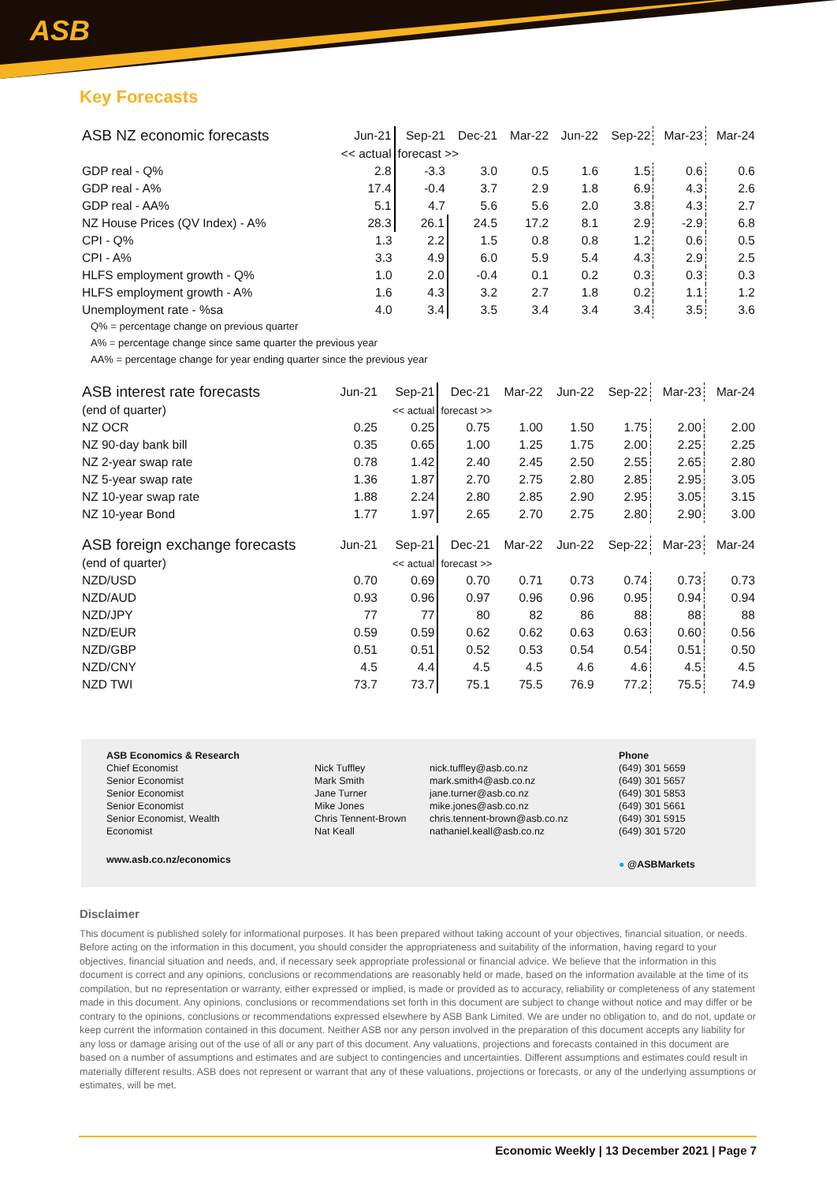ASB
Key Forecasts
| ASB NZ economic forecasts | Jun-21 | Sep-21 | Dec-21 | Mar-22 | Jun-22 | Sep-22 | Mar-23 | Mar-24 |
| --- | --- | --- | --- | --- | --- | --- | --- | --- |
| | << actual | forecast >> | | | | | | |
| GDP real - Q% | 2.8 | -3.3 | 3.0 | 0.5 | 1.6 | 1.5 | 0.6 | 0.6 |
| GDP real - A% | 17.4 | -0.4 | 3.7 | 2.9 | 1.8 | 6.9 | 4.3 | 2.6 |
| GDP real - AA% | 5.1 | 4.7 | 5.6 | 5.6 | 2.0 | 3.8 | 4.3 | 2.7 |
| NZ House Prices (QV Index) - A% | 28.3 | 26.1 | 24.5 | 17.2 | 8.1 | 2.9 | -2.9 | 6.8 |
| CPI - Q% | 1.3 | 2.2 | 1.5 | 0.8 | 0.8 | 1.2 | 0.6 | 0.5 |
| CPI - A% | 3.3 | 4.9 | 6.0 | 5.9 | 5.4 | 4.3 | 2.9 | 2.5 |
| HLFS employment growth - Q% | 1.0 | 2.0 | -0.4 | 0.1 | 0.2 | 0.3 | 0.3 | 0.3 |
| HLFS employment growth - A% | 1.6 | 4.3 | 3.2 | 2.7 | 1.8 | 0.2 | 1.1 | 1.2 |
| Unemployment rate - %sa | 4.0 | 3.4 | 3.5 | 3.4 | 3.4 | 3.4 | 3.5 | 3.6 |
Q% = percentage change on previous quarter
A% = percentage change since same quarter the previous year
AA% = percentage change for year ending quarter since the previous year
| ASB interest rate forecasts | Jun-21 | Sep-21 | Dec-21 | Mar-22 | Jun-22 | Sep-22 | Mar-23 | Mar-24 |
| --- | --- | --- | --- | --- | --- | --- | --- | --- |
| (end of quarter) | | << actual | forecast >> | | | | | |
| NZ OCR | 0.25 | 0.25 | 0.75 | 1.00 | 1.50 | 1.75 | 2.00 | 2.00 |
| NZ 90-day bank bill | 0.35 | 0.65 | 1.00 | 1.25 | 1.75 | 2.00 | 2.25 | 2.25 |
| NZ 2-year swap rate | 0.78 | 1.42 | 2.40 | 2.45 | 2.50 | 2.55 | 2.65 | 2.80 |
| NZ 5-year swap rate | 1.36 | 1.87 | 2.70 | 2.75 | 2.80 | 2.85 | 2.95 | 3.05 |
| NZ 10-year swap rate | 1.88 | 2.24 | 2.80 | 2.85 | 2.90 | 2.95 | 3.05 | 3.15 |
| NZ 10-year Bond | 1.77 | 1.97 | 2.65 | 2.70 | 2.75 | 2.80 | 2.90 | 3.00 |
| ASB foreign exchange forecasts | Jun-21 | Sep-21 | Dec-21 | Mar-22 | Jun-22 | Sep-22 | Mar-23 | Mar-24 |
| --- | --- | --- | --- | --- | --- | --- | --- | --- |
| (end of quarter) | | << actual | forecast >> | | | | | |
| NZD/USD | 0.70 | 0.69 | 0.70 | 0.71 | 0.73 | 0.74 | 0.73 | 0.73 |
| NZD/AUD | 0.93 | 0.96 | 0.97 | 0.96 | 0.96 | 0.95 | 0.94 | 0.94 |
| NZD/JPY | 77 | 77 | 80 | 82 | 86 | 88 | 88 | 88 |
| NZD/EUR | 0.59 | 0.59 | 0.62 | 0.62 | 0.63 | 0.63 | 0.60 | 0.56 |
| NZD/GBP | 0.51 | 0.51 | 0.52 | 0.53 | 0.54 | 0.54 | 0.51 | 0.50 |
| NZD/CNY | 4.5 | 4.4 | 4.5 | 4.5 | 4.6 | 4.6 | 4.5 | 4.5 |
| NZD TWI | 73.7 | 73.7 | 75.1 | 75.5 | 76.9 | 77.2 | 75.5 | 74.9 |
| ASB Economics & Research | | | Phone |
| Chief Economist | Nick Tuffley | nick.tuffley@asb.co.nz | (649) 301 5659 |
| Senior Economist | Mark Smith | mark.smith4@asb.co.nz | (649) 301 5657 |
| Senior Economist | Jane Turner | jane.turner@asb.co.nz | (649) 301 5853 |
| Senior Economist | Mike Jones | mike.jones@asb.co.nz | (649) 301 5661 |
| Senior Economist, Wealth | Chris Tennent-Brown | chris.tennent-brown@asb.co.nz | (649) 301 5915 |
| Economist | Nat Keall | nathaniel.keall@asb.co.nz | (649) 301 5720 |
| www.asb.co.nz/economics | | | ● @ASBMarkets |
Disclaimer
This document is published solely for informational purposes. It has been prepared without taking account of your objectives, financial situation, or needs. Before acting on the information in this document, you should consider the appropriateness and suitability of the information, having regard to your objectives, financial situation and needs, and, if necessary seek appropriate professional or financial advice. We believe that the information in this document is correct and any opinions, conclusions or recommendations are reasonably held or made, based on the information available at the time of its compilation, but no representation or warranty, either expressed or implied, is made or provided as to accuracy, reliability or completeness of any statement made in this document. Any opinions, conclusions or recommendations set forth in this document are subject to change without notice and may differ or be contrary to the opinions, conclusions or recommendations expressed elsewhere by ASB Bank Limited. We are under no obligation to, and do not, update or keep current the information contained in this document. Neither ASB nor any person involved in the preparation of this document accepts any liability for any loss or damage arising out of the use of all or any part of this document. Any valuations, projections and forecasts contained in this document are based on a number of assumptions and estimates and are subject to contingencies and uncertainties. Different assumptions and estimates could result in materially different results. ASB does not represent or warrant that any of these valuations, projections or forecasts, or any of the underlying assumptions or estimates, will be met.
Economic Weekly | 13 December 2021 | Page 7